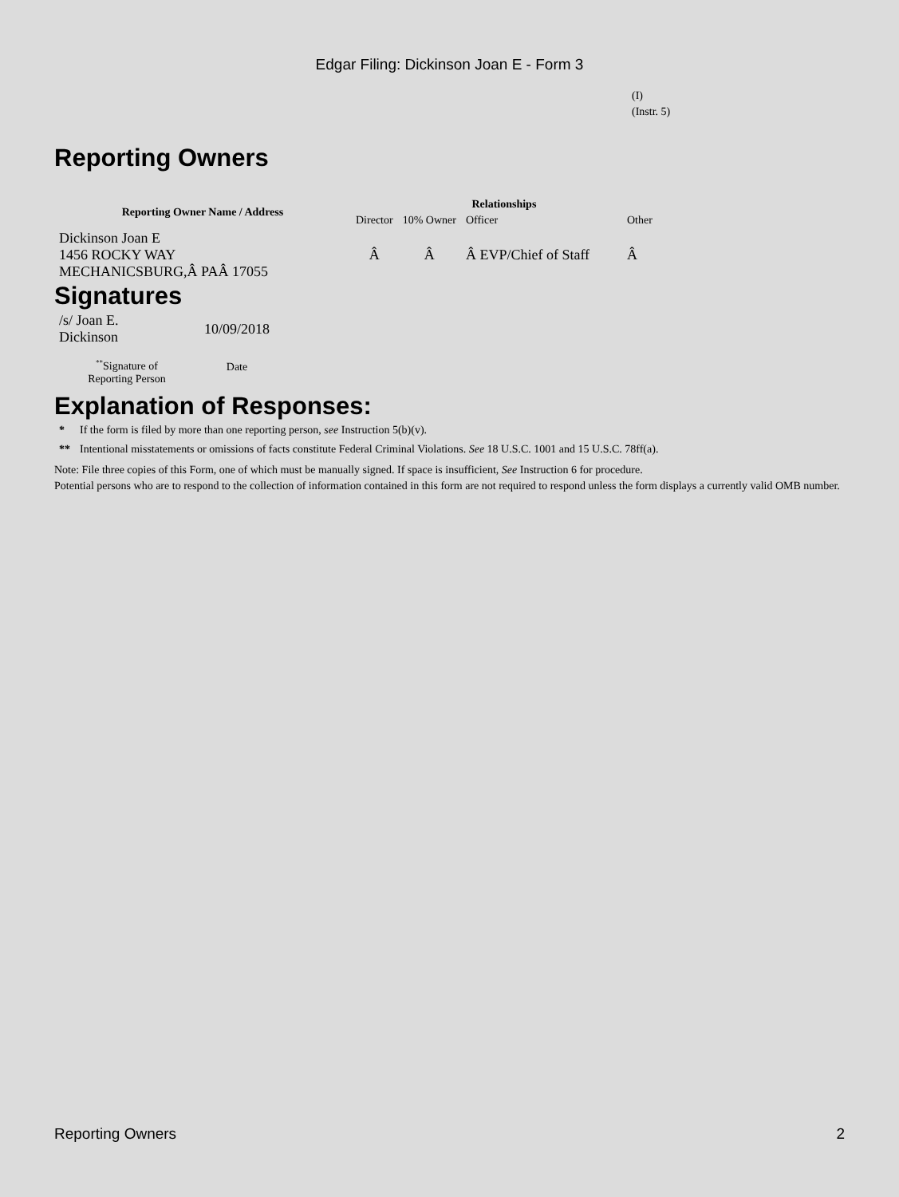Edgar Filing: Dickinson Joan E - Form 3
(I)
(Instr. 5)
Reporting Owners
| Reporting Owner Name / Address | Relationships | | | |
| --- | --- | --- | --- | --- |
| | Director | 10% Owner | Officer | Other |
| Dickinson Joan E 1456 ROCKY WAY MECHANICSBURG,Â PAÂ 17055 | Â | Â | Â EVP/Chief of Staff | Â |
Signatures
| /s/ Joan E. Dickinson | 10/09/2018 |
| <sup>**</sup> Signature of Reporting Person | Date |
Explanation of Responses:
| * | If the form is filed by more than one reporting person, see Instruction 5(b)(v). |
| ** | Intentional misstatements or omissions of facts constitute Federal Criminal Violations. See 18 U.S.C. 1001 and 15 U.S.C. 78ff(a). |
Note: File three copies of this Form, one of which must be manually signed. If space is insufficient, See Instruction 6 for procedure.
Potential persons who are to respond to the collection of information contained in this form are not required to respond unless the form displays a currently valid OMB number.
Reporting Owners 2